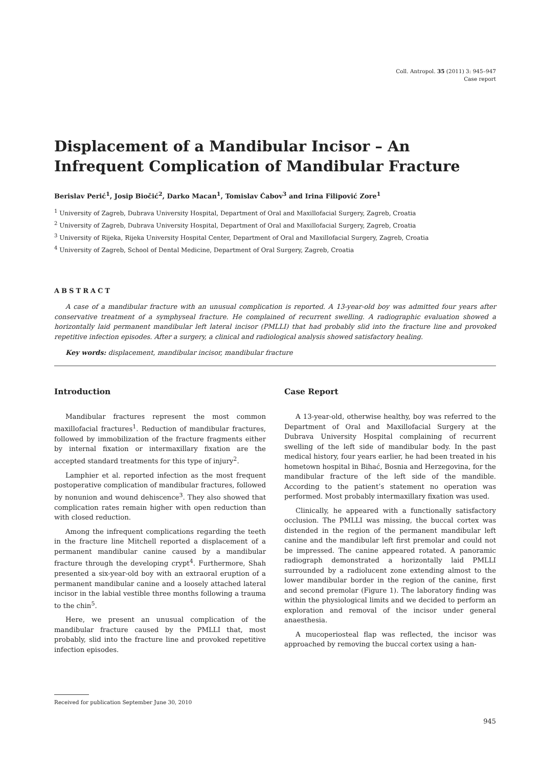Coll. Antropol. 35 (2011) 3: 945–947
Case report
Displacement of a Mandibular Incisor – An Infrequent Complication of Mandibular Fracture
Berislav Perić<sup>1</sup>, Josip Biočić<sup>2</sup>, Darko Macan<sup>1</sup>, Tomislav Ćabov<sup>3</sup> and Irina Filipović Zore<sup>1</sup>
<sup>1</sup> University of Zagreb, Dubrava University Hospital, Department of Oral and Maxillofacial Surgery, Zagreb, Croatia
<sup>2</sup> University of Zagreb, Dubrava University Hospital, Department of Oral and Maxillofacial Surgery, Zagreb, Croatia
<sup>3</sup> University of Rijeka, Rijeka University Hospital Center, Department of Oral and Maxillofacial Surgery, Zagreb, Croatia
<sup>4</sup> University of Zagreb, School of Dental Medicine, Department of Oral Surgery, Zagreb, Croatia
ABSTRACT
A case of a mandibular fracture with an unusual complication is reported. A 13-year-old boy was admitted four years after conservative treatment of a symphyseal fracture. He complained of recurrent swelling. A radiographic evaluation showed a horizontally laid permanent mandibular left lateral incisor (PMLLI) that had probably slid into the fracture line and provoked repetitive infection episodes. After a surgery, a clinical and radiological analysis showed satisfactory healing.
Key words: displacement, mandibular incisor, mandibular fracture
Introduction
Mandibular fractures represent the most common maxillofacial fractures<sup>1</sup>. Reduction of mandibular fractures, followed by immobilization of the fracture fragments either by internal fixation or intermaxillary fixation are the accepted standard treatments for this type of injury<sup>2</sup>.
Lamphier et al. reported infection as the most frequent postoperative complication of mandibular fractures, followed by nonunion and wound dehiscence<sup>3</sup>. They also showed that complication rates remain higher with open reduction than with closed reduction.
Among the infrequent complications regarding the teeth in the fracture line Mitchell reported a displacement of a permanent mandibular canine caused by a mandibular fracture through the developing crypt<sup>4</sup>. Furthermore, Shah presented a six-year-old boy with an extraoral eruption of a permanent mandibular canine and a loosely attached lateral incisor in the labial vestible three months following a trauma to the chin<sup>5</sup>.
Here, we present an unusual complication of the mandibular fracture caused by the PMLLI that, most probably, slid into the fracture line and provoked repetitive infection episodes.
Case Report
A 13-year-old, otherwise healthy, boy was referred to the Department of Oral and Maxillofacial Surgery at the Dubrava University Hospital complaining of recurrent swelling of the left side of mandibular body. In the past medical history, four years earlier, he had been treated in his hometown hospital in Bihać, Bosnia and Herzegovina, for the mandibular fracture of the left side of the mandible. According to the patient’s statement no operation was performed. Most probably intermaxillary fixation was used.
Clinically, he appeared with a functionally satisfactory occlusion. The PMLLI was missing, the buccal cortex was distended in the region of the permanent mandibular left canine and the mandibular left first premolar and could not be impressed. The canine appeared rotated. A panoramic radiograph demonstrated a horizontally laid PMLLI surrounded by a radiolucent zone extending almost to the lower mandibular border in the region of the canine, first and second premolar (Figure 1). The laboratory finding was within the physiological limits and we decided to perform an exploration and removal of the incisor under general anaesthesia.
A mucoperiosteal flap was reflected, the incisor was approached by removing the buccal cortex using a han-
Received for publication September June 30, 2010
945